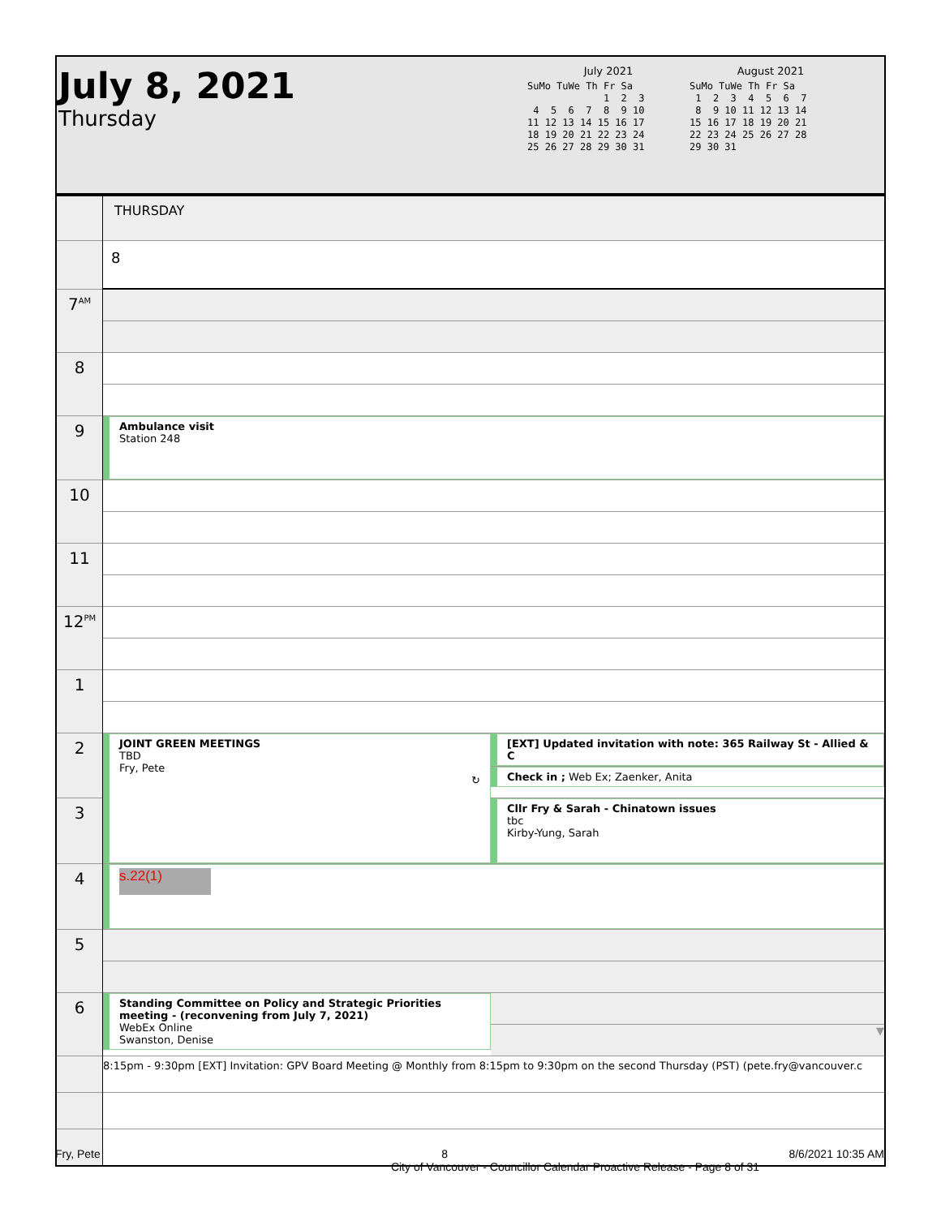July 8, 2021
Thursday
July 2021
SuMo TuWe Th Fr Sa
             1  2  3
 4  5  6  7  8  9 10
11 12 13 14 15 16 17
18 19 20 21 22 23 24
25 26 27 28 29 30 31
August 2021
SuMo TuWe Th Fr Sa
 1  2  3  4  5  6  7
 8  9 10 11 12 13 14
15 16 17 18 19 20 21
22 23 24 25 26 27 28
29 30 31
| | THURSDAY | |
| | 8 | |
| 7<sup>AM</sup> | | |
| 8 | | |
| 9 | Ambulance visit Station 248 | |
| 10 | | |
| 11 | | |
| 12<sup>PM</sup> | | |
| 1 | | |
| 2 | JOINT GREEN MEETINGS TBD Fry, Pete ↻ | [EXT] Updated invitation with note: 365 Railway St - Allied & C |
| | | Check in ; Web Ex; Zaenker, Anita |
| 3 | | Cllr Fry & Sarah - Chinatown issues tbc Kirby-Yung, Sarah |
| 4 | s.22(1) | |
| 5 | | |
| 6 | Standing Committee on Policy and Strategic Priorities meeting - (reconvening from July 7, 2021) WebEx Online Swanston, Denise | |
| | | ▼ |
| | 8:15pm - 9:30pm [EXT] Invitation: GPV Board Meeting @ Monthly from 8:15pm to 9:30pm on the second Thursday (PST) (pete.fry@vancouver.c | |
Fry, Pete 8 8/6/2021 10:35 AM
City of Vancouver - Councillor Calendar Proactive Release - Page 8 of 31